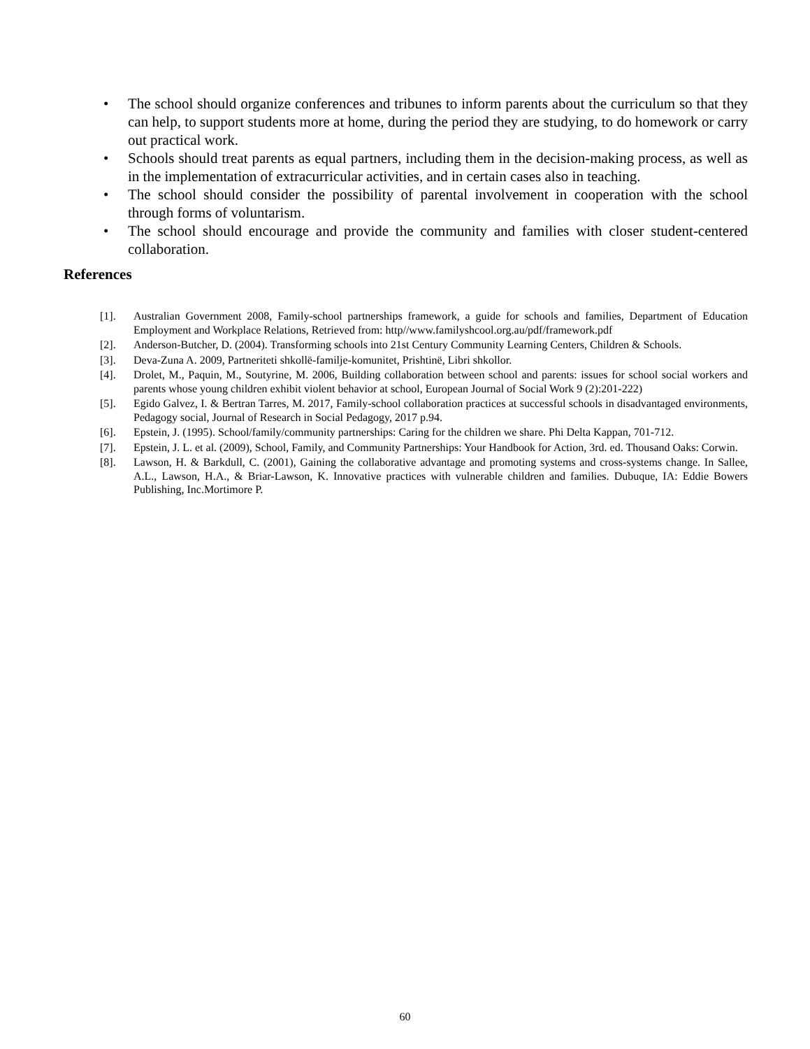• The school should organize conferences and tribunes to inform parents about the curriculum so that they can help, to support students more at home, during the period they are studying, to do homework or carry out practical work.
• Schools should treat parents as equal partners, including them in the decision-making process, as well as in the implementation of extracurricular activities, and in certain cases also in teaching.
• The school should consider the possibility of parental involvement in cooperation with the school through forms of voluntarism.
• The school should encourage and provide the community and families with closer student-centered collaboration.
References
[1]. Australian Government 2008, Family-school partnerships framework, a guide for schools and families, Department of Education Employment and Workplace Relations, Retrieved from: http//www.familyshcool.org.au/pdf/framework.pdf
[2]. Anderson-Butcher, D. (2004). Transforming schools into 21st Century Community Learning Centers, Children & Schools.
[3]. Deva-Zuna A. 2009, Partneriteti shkollë-familje-komunitet, Prishtinë, Libri shkollor.
[4]. Drolet, M., Paquin, M., Soutyrine, M. 2006, Building collaboration between school and parents: issues for school social workers and parents whose young children exhibit violent behavior at school, European Journal of Social Work 9 (2):201-222)
[5]. Egido Galvez, I. & Bertran Tarres, M. 2017, Family-school collaboration practices at successful schools in disadvantaged environments, Pedagogy social, Journal of Research in Social Pedagogy, 2017 p.94.
[6]. Epstein, J. (1995). School/family/community partnerships: Caring for the children we share. Phi Delta Kappan, 701-712.
[7]. Epstein, J. L. et al. (2009), School, Family, and Community Partnerships: Your Handbook for Action, 3rd. ed. Thousand Oaks: Corwin.
[8]. Lawson, H. & Barkdull, C. (2001), Gaining the collaborative advantage and promoting systems and cross-systems change. In Sallee, A.L., Lawson, H.A., & Briar-Lawson, K. Innovative practices with vulnerable children and families. Dubuque, IA: Eddie Bowers Publishing, Inc.Mortimore P.
60